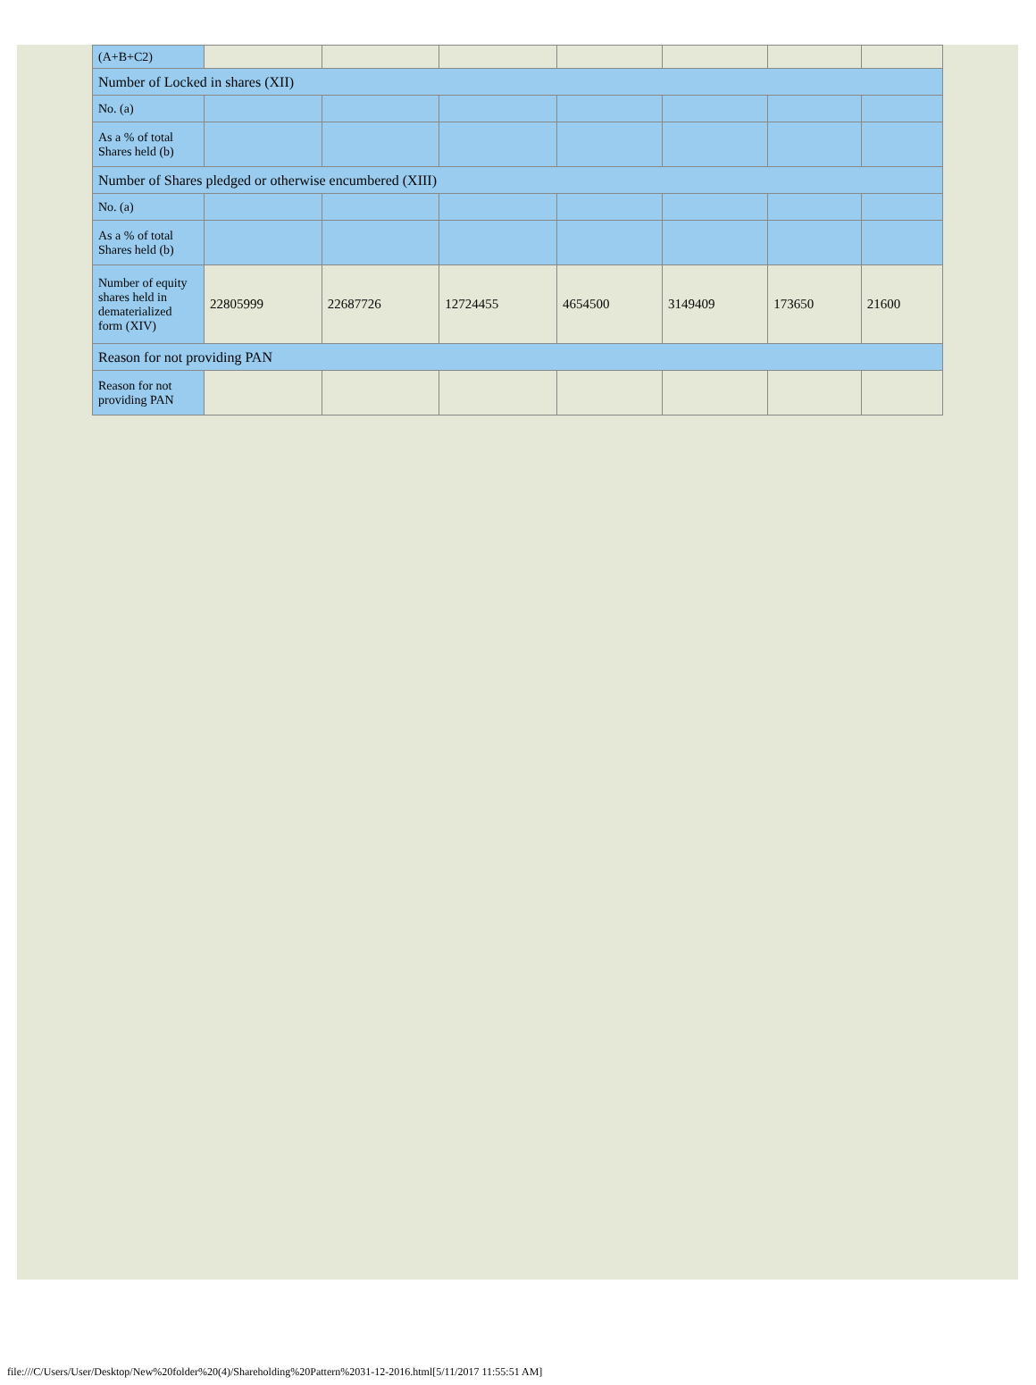| (A+B+C2) | | | | | | | |
| Number of Locked in shares (XII) | | | | | | | |
| No. (a) | | | | | | | |
| As a % of total Shares held (b) | | | | | | | |
| Number of Shares pledged or otherwise encumbered (XIII) | | | | | | | |
| No. (a) | | | | | | | |
| As a % of total Shares held (b) | | | | | | | |
| Number of equity shares held in dematerialized form (XIV) | 22805999 | 22687726 | 12724455 | 4654500 | 3149409 | 173650 | 21600 |
| Reason for not providing PAN | | | | | | | |
| Reason for not providing PAN | | | | | | | |
file:///C/Users/User/Desktop/New%20folder%20(4)/Shareholding%20Pattern%2031-12-2016.html[5/11/2017 11:55:51 AM]